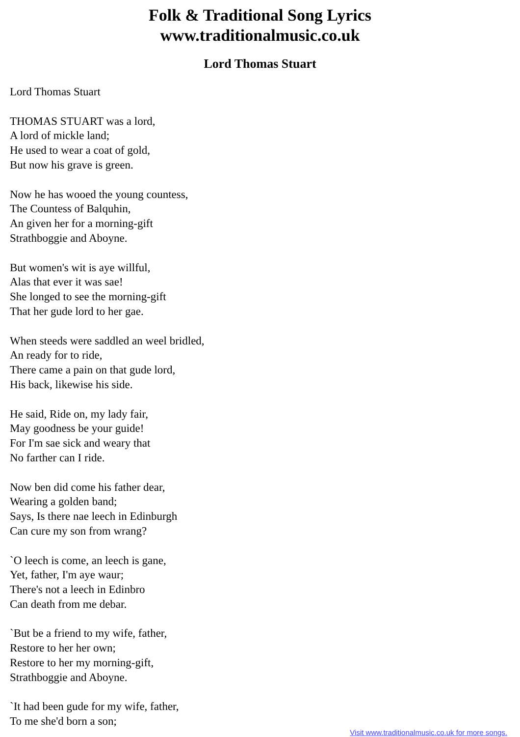Folk & Traditional Song Lyrics
www.traditionalmusic.co.uk
Lord Thomas Stuart
Lord Thomas Stuart
THOMAS STUART was a lord,
A lord of mickle land;
He used to wear a coat of gold,
But now his grave is green.
Now he has wooed the young countess,
The Countess of Balquhin,
An given her for a morning-gift
Strathboggie and Aboyne.
But women's wit is aye willful,
Alas that ever it was sae!
She longed to see the morning-gift
That her gude lord to her gae.
When steeds were saddled an weel bridled,
An ready for to ride,
There came a pain on that gude lord,
His back, likewise his side.
He said, Ride on, my lady fair,
May goodness be your guide!
For I'm sae sick and weary that
No farther can I ride.
Now ben did come his father dear,
Wearing a golden band;
Says, Is there nae leech in Edinburgh
Can cure my son from wrang?
`O leech is come, an leech is gane,
Yet, father, I'm aye waur;
There's not a leech in Edinbro
Can death from me debar.
`But be a friend to my wife, father,
Restore to her her own;
Restore to her my morning-gift,
Strathboggie and Aboyne.
`It had been gude for my wife, father,
To me she'd born a son;
Visit www.traditionalmusic.co.uk for more songs.